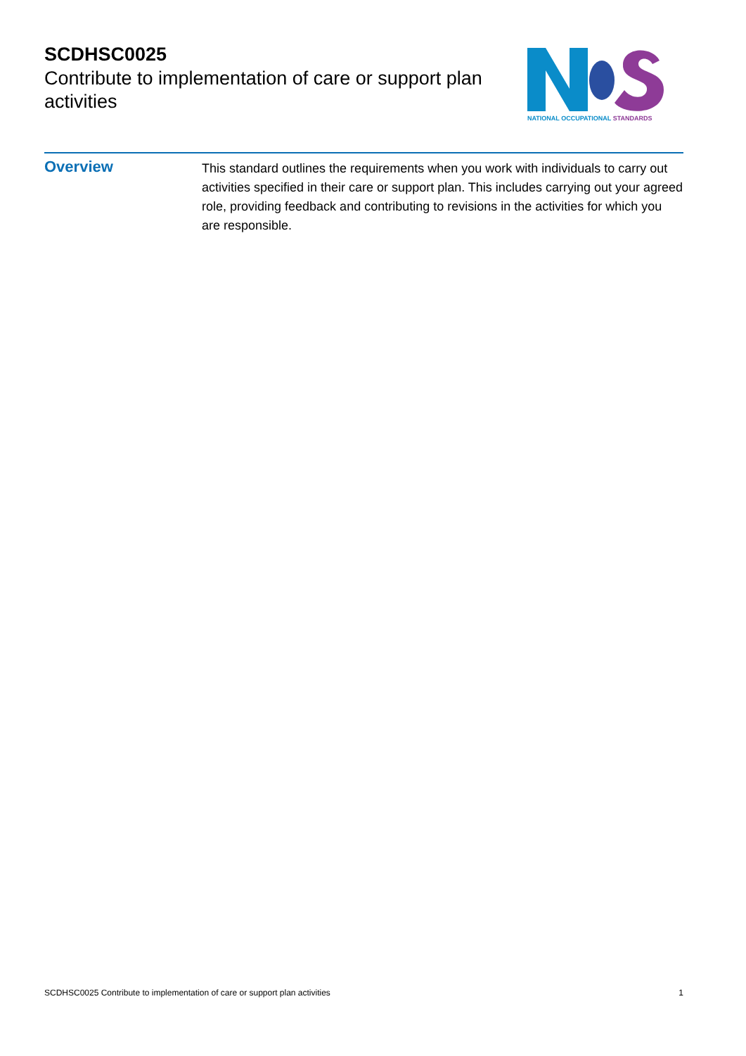SCDHSC0025
Contribute to implementation of care or support plan activities
NATIONAL OCCUPATIONAL STANDARDS
Overview
This standard outlines the requirements when you work with individuals to carry out activities specified in their care or support plan. This includes carrying out your agreed role, providing feedback and contributing to revisions in the activities for which you are responsible.
SCDHSC0025 Contribute to implementation of care or support plan activities 1